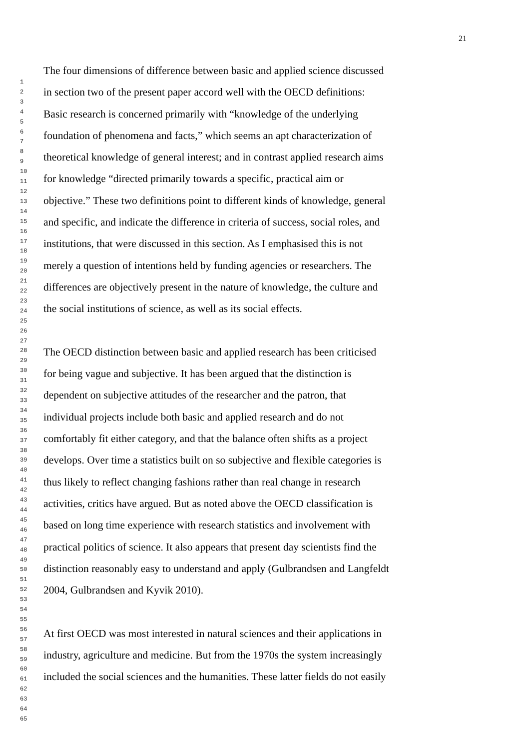21
1
2
3
4
5
6
7
8
9
10
11
12
13
14
15
16
17
18
19
20
21
22
23
24
25
26
27
28
29
30
31
32
33
34
35
36
37
38
39
40
41
42
43
44
45
46
47
48
49
50
51
52
53
54
55
56
57
58
59
60
61
62
63
64
65
The four dimensions of difference between basic and applied science discussed
in section two of the present paper accord well with the OECD definitions:
Basic research is concerned primarily with “knowledge of the underlying
foundation of phenomena and facts,” which seems an apt characterization of
theoretical knowledge of general interest; and in contrast applied research aims
for knowledge “directed primarily towards a specific, practical aim or
objective.” These two definitions point to different kinds of knowledge, general
and specific, and indicate the difference in criteria of success, social roles, and
institutions, that were discussed in this section. As I emphasised this is not
merely a question of intentions held by funding agencies or researchers. The
differences are objectively present in the nature of knowledge, the culture and
the social institutions of science, as well as its social effects.
The OECD distinction between basic and applied research has been criticised
for being vague and subjective. It has been argued that the distinction is
dependent on subjective attitudes of the researcher and the patron, that
individual projects include both basic and applied research and do not
comfortably fit either category, and that the balance often shifts as a project
develops. Over time a statistics built on so subjective and flexible categories is
thus likely to reflect changing fashions rather than real change in research
activities, critics have argued. But as noted above the OECD classification is
based on long time experience with research statistics and involvement with
practical politics of science. It also appears that present day scientists find the
distinction reasonably easy to understand and apply (Gulbrandsen and Langfeldt
2004, Gulbrandsen and Kyvik 2010).
At first OECD was most interested in natural sciences and their applications in
industry, agriculture and medicine. But from the 1970s the system increasingly
included the social sciences and the humanities. These latter fields do not easily